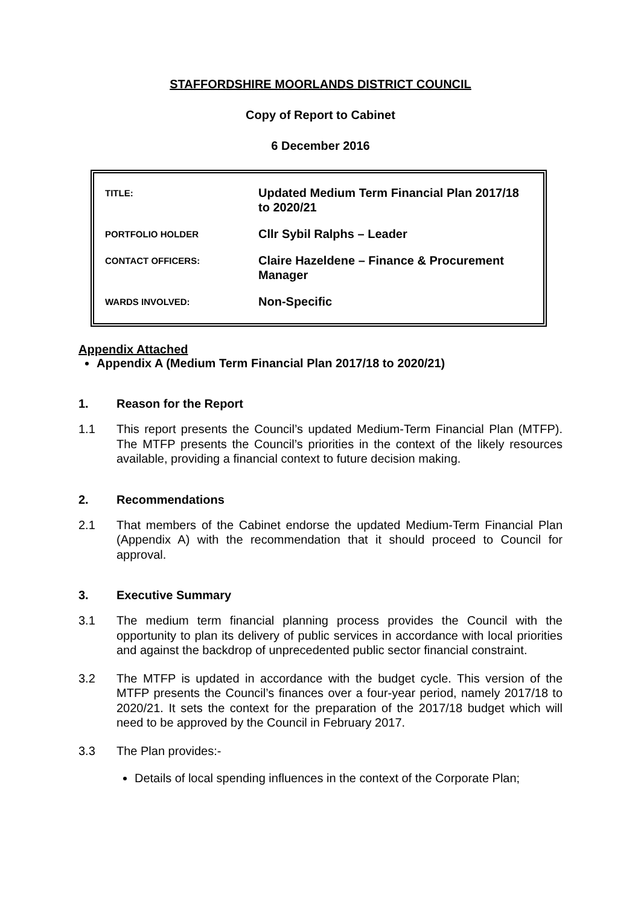STAFFORDSHIRE MOORLANDS DISTRICT COUNCIL
Copy of Report to Cabinet
6 December 2016
| TITLE: | Updated Medium Term Financial Plan 2017/18 to 2020/21 |
| PORTFOLIO HOLDER | Cllr Sybil Ralphs – Leader |
| CONTACT OFFICERS: | Claire Hazeldene – Finance & Procurement Manager |
| WARDS INVOLVED: | Non-Specific |
Appendix Attached
Appendix A (Medium Term Financial Plan 2017/18 to 2020/21)
1. Reason for the Report
1.1 This report presents the Council’s updated Medium-Term Financial Plan (MTFP). The MTFP presents the Council’s priorities in the context of the likely resources available, providing a financial context to future decision making.
2. Recommendations
2.1 That members of the Cabinet endorse the updated Medium-Term Financial Plan (Appendix A) with the recommendation that it should proceed to Council for approval.
3. Executive Summary
3.1 The medium term financial planning process provides the Council with the opportunity to plan its delivery of public services in accordance with local priorities and against the backdrop of unprecedented public sector financial constraint.
3.2 The MTFP is updated in accordance with the budget cycle. This version of the MTFP presents the Council’s finances over a four-year period, namely 2017/18 to 2020/21. It sets the context for the preparation of the 2017/18 budget which will need to be approved by the Council in February 2017.
3.3 The Plan provides:-
Details of local spending influences in the context of the Corporate Plan;